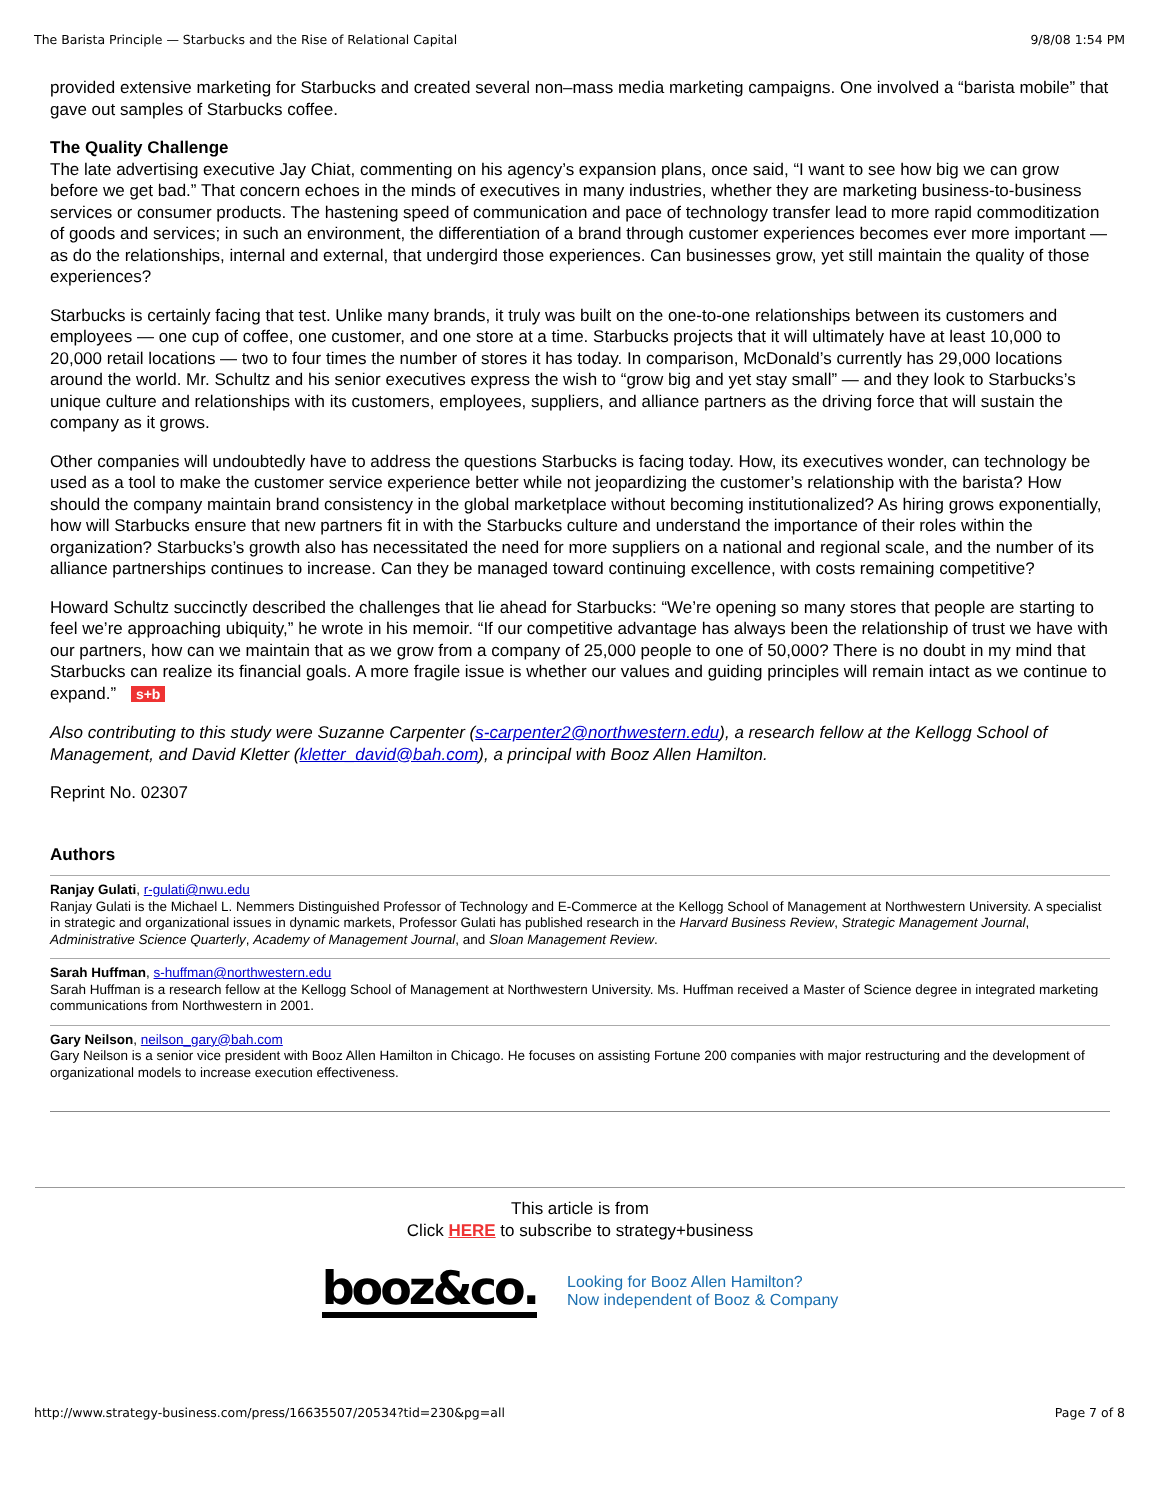The Barista Principle — Starbucks and the Rise of Relational Capital 9/8/08 1:54 PM
provided extensive marketing for Starbucks and created several non–mass media marketing campaigns. One involved a “barista mobile” that gave out samples of Starbucks coffee.
The Quality Challenge
The late advertising executive Jay Chiat, commenting on his agency’s expansion plans, once said, “I want to see how big we can grow before we get bad.” That concern echoes in the minds of executives in many industries, whether they are marketing business-to-business services or consumer products. The hastening speed of communication and pace of technology transfer lead to more rapid commoditization of goods and services; in such an environment, the differentiation of a brand through customer experiences becomes ever more important — as do the relationships, internal and external, that undergird those experiences. Can businesses grow, yet still maintain the quality of those experiences?
Starbucks is certainly facing that test. Unlike many brands, it truly was built on the one-to-one relationships between its customers and employees — one cup of coffee, one customer, and one store at a time. Starbucks projects that it will ultimately have at least 10,000 to 20,000 retail locations — two to four times the number of stores it has today. In comparison, McDonald’s currently has 29,000 locations around the world. Mr. Schultz and his senior executives express the wish to “grow big and yet stay small” — and they look to Starbucks’s unique culture and relationships with its customers, employees, suppliers, and alliance partners as the driving force that will sustain the company as it grows.
Other companies will undoubtedly have to address the questions Starbucks is facing today. How, its executives wonder, can technology be used as a tool to make the customer service experience better while not jeopardizing the customer’s relationship with the barista? How should the company maintain brand consistency in the global marketplace without becoming institutionalized? As hiring grows exponentially, how will Starbucks ensure that new partners fit in with the Starbucks culture and understand the importance of their roles within the organization? Starbucks’s growth also has necessitated the need for more suppliers on a national and regional scale, and the number of its alliance partnerships continues to increase. Can they be managed toward continuing excellence, with costs remaining competitive?
Howard Schultz succinctly described the challenges that lie ahead for Starbucks: “We’re opening so many stores that people are starting to feel we’re approaching ubiquity,” he wrote in his memoir. “If our competitive advantage has always been the relationship of trust we have with our partners, how can we maintain that as we grow from a company of 25,000 people to one of 50,000? There is no doubt in my mind that Starbucks can realize its financial goals. A more fragile issue is whether our values and guiding principles will remain intact as we continue to expand.” s+b
Also contributing to this study were Suzanne Carpenter (s-carpenter2@northwestern.edu), a research fellow at the Kellogg School of Management, and David Kletter (kletter_david@bah.com), a principal with Booz Allen Hamilton.
Reprint No. 02307
Authors
Ranjay Gulati, r-gulati@nwu.edu
Ranjay Gulati is the Michael L. Nemmers Distinguished Professor of Technology and E-Commerce at the Kellogg School of Management at Northwestern University. A specialist in strategic and organizational issues in dynamic markets, Professor Gulati has published research in the Harvard Business Review, Strategic Management Journal, Administrative Science Quarterly, Academy of Management Journal, and Sloan Management Review.
Sarah Huffman, s-huffman@northwestern.edu
Sarah Huffman is a research fellow at the Kellogg School of Management at Northwestern University. Ms. Huffman received a Master of Science degree in integrated marketing communications from Northwestern in 2001.
Gary Neilson, neilson_gary@bah.com
Gary Neilson is a senior vice president with Booz Allen Hamilton in Chicago. He focuses on assisting Fortune 200 companies with major restructuring and the development of organizational models to increase execution effectiveness.
This article is from
Click HERE to subscribe to strategy+business
booz&co.
Looking for Booz Allen Hamilton?
Now independent of Booz & Company
http://www.strategy-business.com/press/16635507/20534?tid=230&pg=all Page 7 of 8